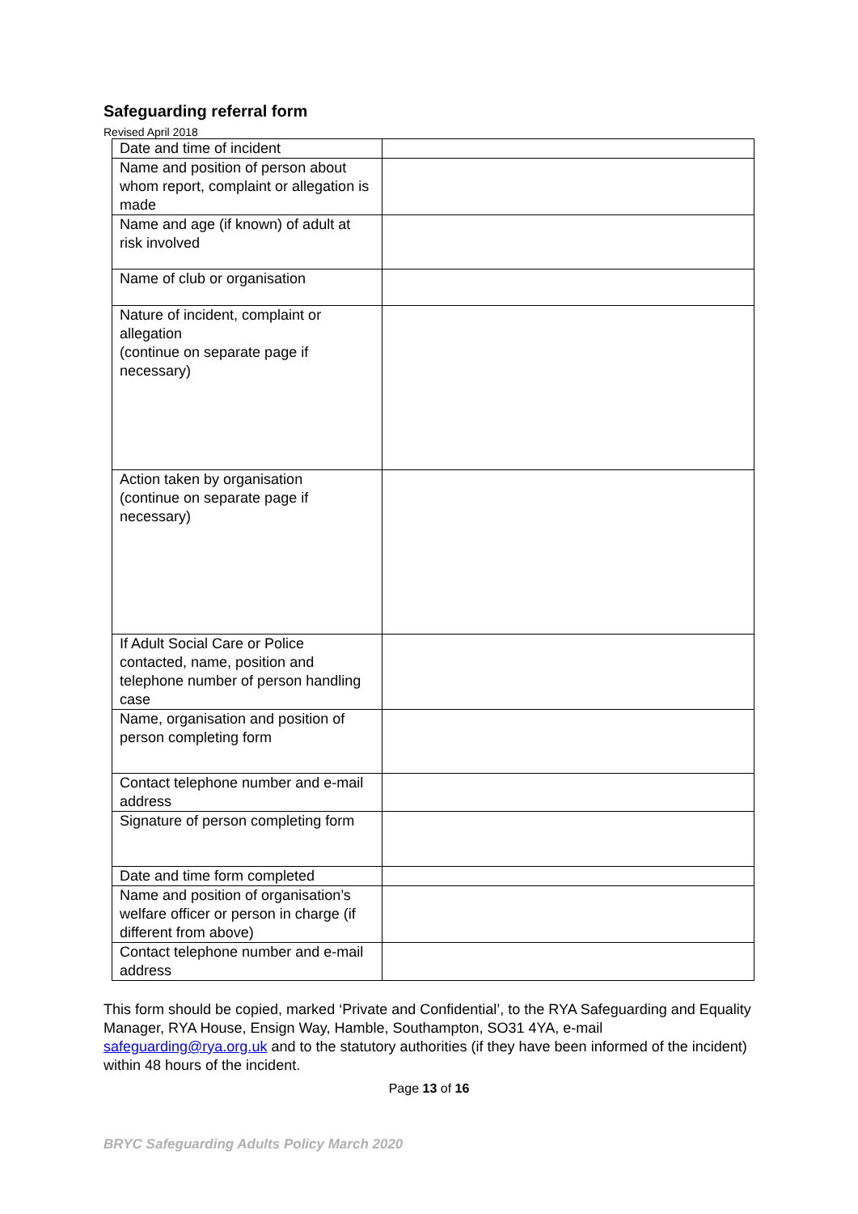Safeguarding referral form
Revised April 2018
| Date and time of incident | |
| Name and position of person about whom report, complaint or allegation is made | |
| Name and age (if known) of adult at risk involved | |
| Name of club or organisation | |
| Nature of incident, complaint or allegation (continue on separate page if necessary) | |
| Action taken by organisation (continue on separate page if necessary) | |
| If Adult Social Care or Police contacted, name, position and telephone number of person handling case | |
| Name, organisation and position of person completing form | |
| Contact telephone number and e-mail address | |
| Signature of person completing form | |
| Date and time form completed | |
| Name and position of organisation’s welfare officer or person in charge (if different from above) | |
| Contact telephone number and e-mail address | |
This form should be copied, marked ‘Private and Confidential’, to the RYA Safeguarding and Equality Manager, RYA House, Ensign Way, Hamble, Southampton, SO31 4YA, e-mail safeguarding@rya.org.uk and to the statutory authorities (if they have been informed of the incident) within 48 hours of the incident.
Page 13 of 16
BRYC Safeguarding Adults Policy March 2020